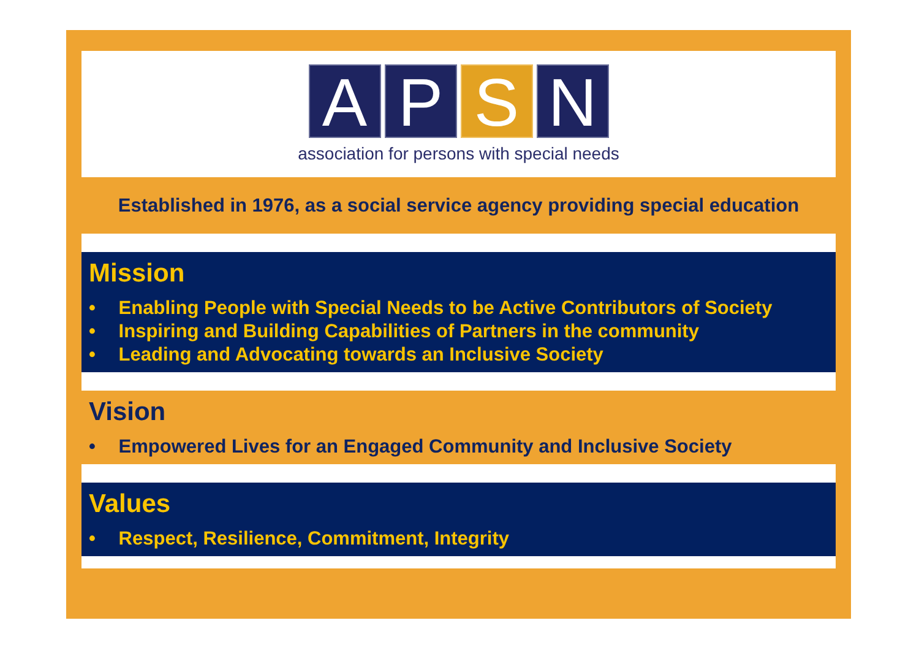A P S N
association for persons with special needs
Established in 1976, as a social service agency providing special education
Mission
• Enabling People with Special Needs to be Active Contributors of Society
• Inspiring and Building Capabilities of Partners in the community
• Leading and Advocating towards an Inclusive Society
Vision
• Empowered Lives for an Engaged Community and Inclusive Society
Values
• Respect, Resilience, Commitment, Integrity